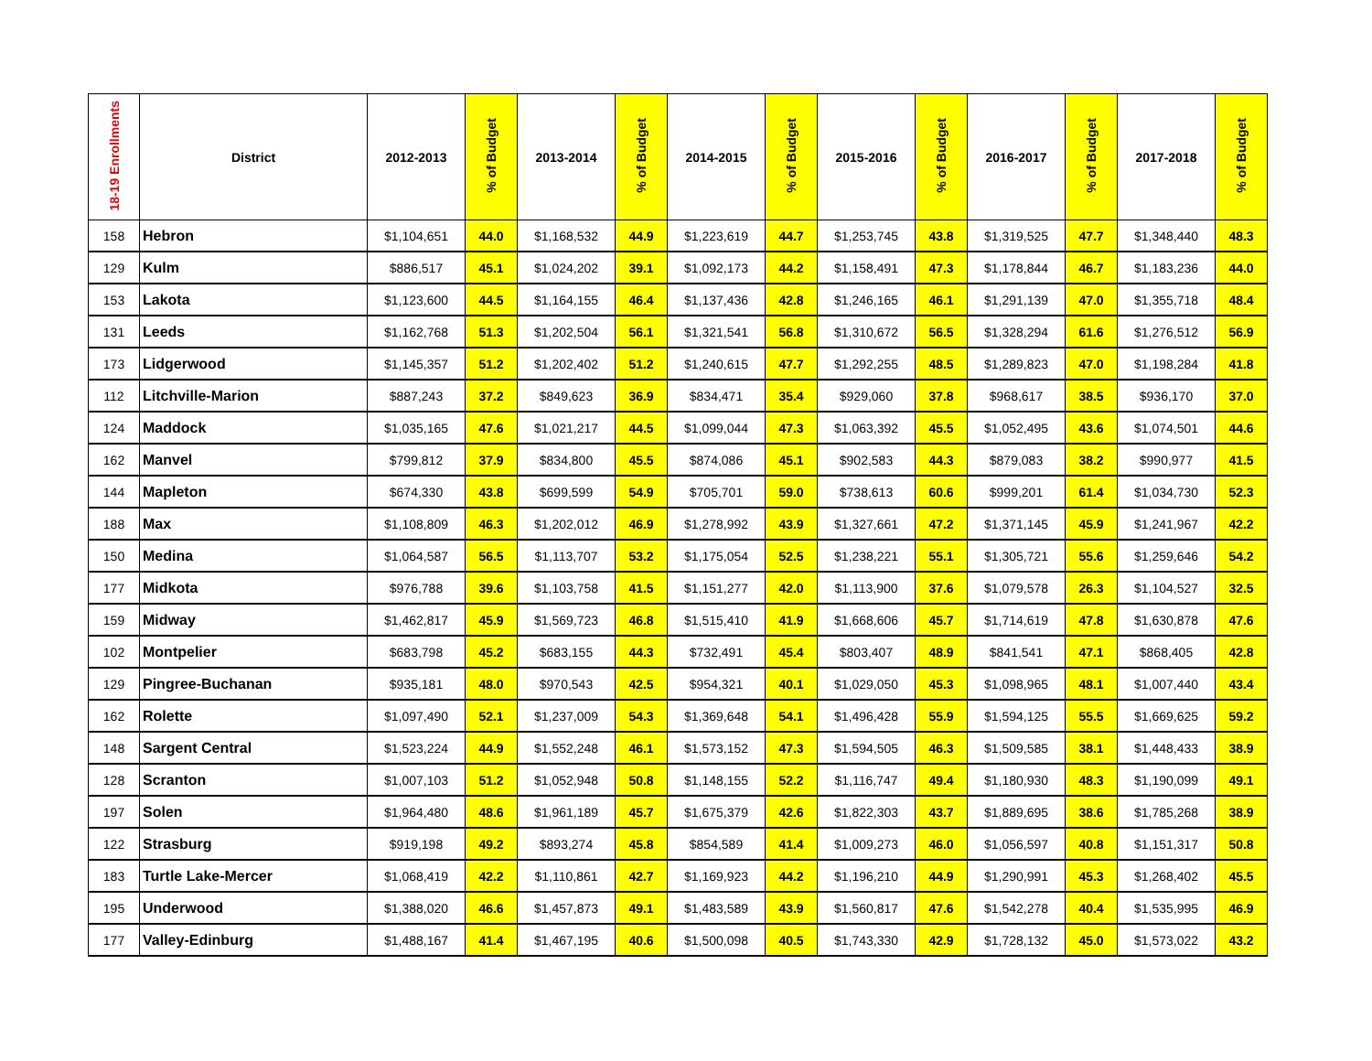| 18-19 Enrollments | District | 2012-2013 | % of Budget | 2013-2014 | % of Budget | 2014-2015 | % of Budget | 2015-2016 | % of Budget | 2016-2017 | % of Budget | 2017-2018 | % of Budget |
| --- | --- | --- | --- | --- | --- | --- | --- | --- | --- | --- | --- | --- | --- |
| 158 | Hebron | $1,104,651 | 44.0 | $1,168,532 | 44.9 | $1,223,619 | 44.7 | $1,253,745 | 43.8 | $1,319,525 | 47.7 | $1,348,440 | 48.3 |
| 129 | Kulm | $886,517 | 45.1 | $1,024,202 | 39.1 | $1,092,173 | 44.2 | $1,158,491 | 47.3 | $1,178,844 | 46.7 | $1,183,236 | 44.0 |
| 153 | Lakota | $1,123,600 | 44.5 | $1,164,155 | 46.4 | $1,137,436 | 42.8 | $1,246,165 | 46.1 | $1,291,139 | 47.0 | $1,355,718 | 48.4 |
| 131 | Leeds | $1,162,768 | 51.3 | $1,202,504 | 56.1 | $1,321,541 | 56.8 | $1,310,672 | 56.5 | $1,328,294 | 61.6 | $1,276,512 | 56.9 |
| 173 | Lidgerwood | $1,145,357 | 51.2 | $1,202,402 | 51.2 | $1,240,615 | 47.7 | $1,292,255 | 48.5 | $1,289,823 | 47.0 | $1,198,284 | 41.8 |
| 112 | Litchville-Marion | $887,243 | 37.2 | $849,623 | 36.9 | $834,471 | 35.4 | $929,060 | 37.8 | $968,617 | 38.5 | $936,170 | 37.0 |
| 124 | Maddock | $1,035,165 | 47.6 | $1,021,217 | 44.5 | $1,099,044 | 47.3 | $1,063,392 | 45.5 | $1,052,495 | 43.6 | $1,074,501 | 44.6 |
| 162 | Manvel | $799,812 | 37.9 | $834,800 | 45.5 | $874,086 | 45.1 | $902,583 | 44.3 | $879,083 | 38.2 | $990,977 | 41.5 |
| 144 | Mapleton | $674,330 | 43.8 | $699,599 | 54.9 | $705,701 | 59.0 | $738,613 | 60.6 | $999,201 | 61.4 | $1,034,730 | 52.3 |
| 188 | Max | $1,108,809 | 46.3 | $1,202,012 | 46.9 | $1,278,992 | 43.9 | $1,327,661 | 47.2 | $1,371,145 | 45.9 | $1,241,967 | 42.2 |
| 150 | Medina | $1,064,587 | 56.5 | $1,113,707 | 53.2 | $1,175,054 | 52.5 | $1,238,221 | 55.1 | $1,305,721 | 55.6 | $1,259,646 | 54.2 |
| 177 | Midkota | $976,788 | 39.6 | $1,103,758 | 41.5 | $1,151,277 | 42.0 | $1,113,900 | 37.6 | $1,079,578 | 26.3 | $1,104,527 | 32.5 |
| 159 | Midway | $1,462,817 | 45.9 | $1,569,723 | 46.8 | $1,515,410 | 41.9 | $1,668,606 | 45.7 | $1,714,619 | 47.8 | $1,630,878 | 47.6 |
| 102 | Montpelier | $683,798 | 45.2 | $683,155 | 44.3 | $732,491 | 45.4 | $803,407 | 48.9 | $841,541 | 47.1 | $868,405 | 42.8 |
| 129 | Pingree-Buchanan | $935,181 | 48.0 | $970,543 | 42.5 | $954,321 | 40.1 | $1,029,050 | 45.3 | $1,098,965 | 48.1 | $1,007,440 | 43.4 |
| 162 | Rolette | $1,097,490 | 52.1 | $1,237,009 | 54.3 | $1,369,648 | 54.1 | $1,496,428 | 55.9 | $1,594,125 | 55.5 | $1,669,625 | 59.2 |
| 148 | Sargent Central | $1,523,224 | 44.9 | $1,552,248 | 46.1 | $1,573,152 | 47.3 | $1,594,505 | 46.3 | $1,509,585 | 38.1 | $1,448,433 | 38.9 |
| 128 | Scranton | $1,007,103 | 51.2 | $1,052,948 | 50.8 | $1,148,155 | 52.2 | $1,116,747 | 49.4 | $1,180,930 | 48.3 | $1,190,099 | 49.1 |
| 197 | Solen | $1,964,480 | 48.6 | $1,961,189 | 45.7 | $1,675,379 | 42.6 | $1,822,303 | 43.7 | $1,889,695 | 38.6 | $1,785,268 | 38.9 |
| 122 | Strasburg | $919,198 | 49.2 | $893,274 | 45.8 | $854,589 | 41.4 | $1,009,273 | 46.0 | $1,056,597 | 40.8 | $1,151,317 | 50.8 |
| 183 | Turtle Lake-Mercer | $1,068,419 | 42.2 | $1,110,861 | 42.7 | $1,169,923 | 44.2 | $1,196,210 | 44.9 | $1,290,991 | 45.3 | $1,268,402 | 45.5 |
| 195 | Underwood | $1,388,020 | 46.6 | $1,457,873 | 49.1 | $1,483,589 | 43.9 | $1,560,817 | 47.6 | $1,542,278 | 40.4 | $1,535,995 | 46.9 |
| 177 | Valley-Edinburg | $1,488,167 | 41.4 | $1,467,195 | 40.6 | $1,500,098 | 40.5 | $1,743,330 | 42.9 | $1,728,132 | 45.0 | $1,573,022 | 43.2 |